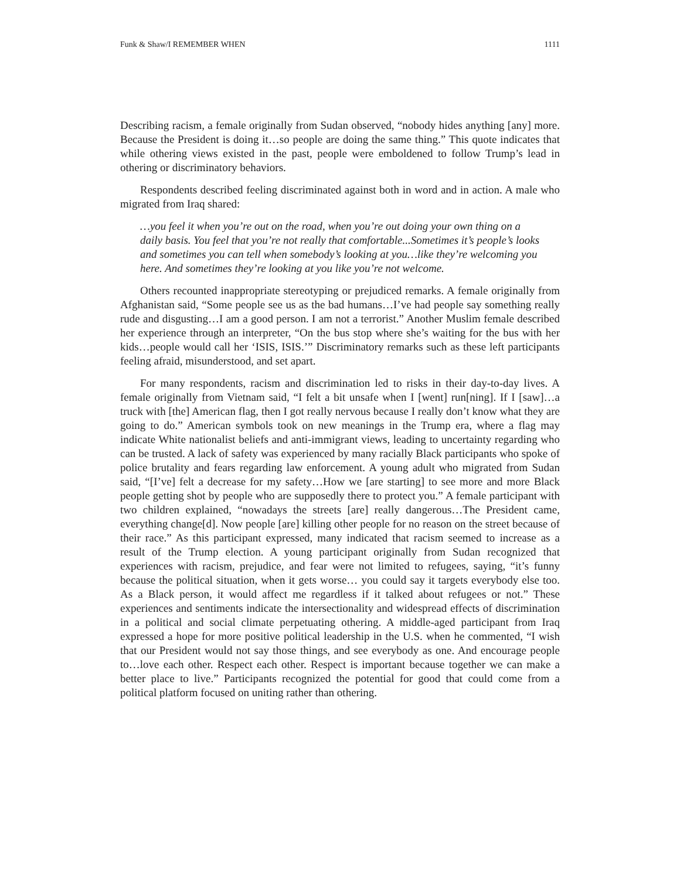Funk & Shaw/I REMEMBER WHEN 1111
Describing racism, a female originally from Sudan observed, “nobody hides anything [any] more. Because the President is doing it…so people are doing the same thing.” This quote indicates that while othering views existed in the past, people were emboldened to follow Trump’s lead in othering or discriminatory behaviors.
Respondents described feeling discriminated against both in word and in action. A male who migrated from Iraq shared:
…you feel it when you’re out on the road, when you’re out doing your own thing on a daily basis. You feel that you’re not really that comfortable...Sometimes it’s people’s looks and sometimes you can tell when somebody’s looking at you…like they’re welcoming you here. And sometimes they’re looking at you like you’re not welcome.
Others recounted inappropriate stereotyping or prejudiced remarks. A female originally from Afghanistan said, “Some people see us as the bad humans…I’ve had people say something really rude and disgusting…I am a good person. I am not a terrorist.” Another Muslim female described her experience through an interpreter, “On the bus stop where she’s waiting for the bus with her kids…people would call her ‘ISIS, ISIS.’” Discriminatory remarks such as these left participants feeling afraid, misunderstood, and set apart.
For many respondents, racism and discrimination led to risks in their day-to-day lives. A female originally from Vietnam said, “I felt a bit unsafe when I [went] run[ning]. If I [saw]…a truck with [the] American flag, then I got really nervous because I really don’t know what they are going to do.” American symbols took on new meanings in the Trump era, where a flag may indicate White nationalist beliefs and anti-immigrant views, leading to uncertainty regarding who can be trusted. A lack of safety was experienced by many racially Black participants who spoke of police brutality and fears regarding law enforcement. A young adult who migrated from Sudan said, “[I’ve] felt a decrease for my safety…How we [are starting] to see more and more Black people getting shot by people who are supposedly there to protect you.” A female participant with two children explained, “nowadays the streets [are] really dangerous…The President came, everything change[d]. Now people [are] killing other people for no reason on the street because of their race.” As this participant expressed, many indicated that racism seemed to increase as a result of the Trump election. A young participant originally from Sudan recognized that experiences with racism, prejudice, and fear were not limited to refugees, saying, “it’s funny because the political situation, when it gets worse… you could say it targets everybody else too. As a Black person, it would affect me regardless if it talked about refugees or not.” These experiences and sentiments indicate the intersectionality and widespread effects of discrimination in a political and social climate perpetuating othering. A middle-aged participant from Iraq expressed a hope for more positive political leadership in the U.S. when he commented, “I wish that our President would not say those things, and see everybody as one. And encourage people to…love each other. Respect each other. Respect is important because together we can make a better place to live.” Participants recognized the potential for good that could come from a political platform focused on uniting rather than othering.